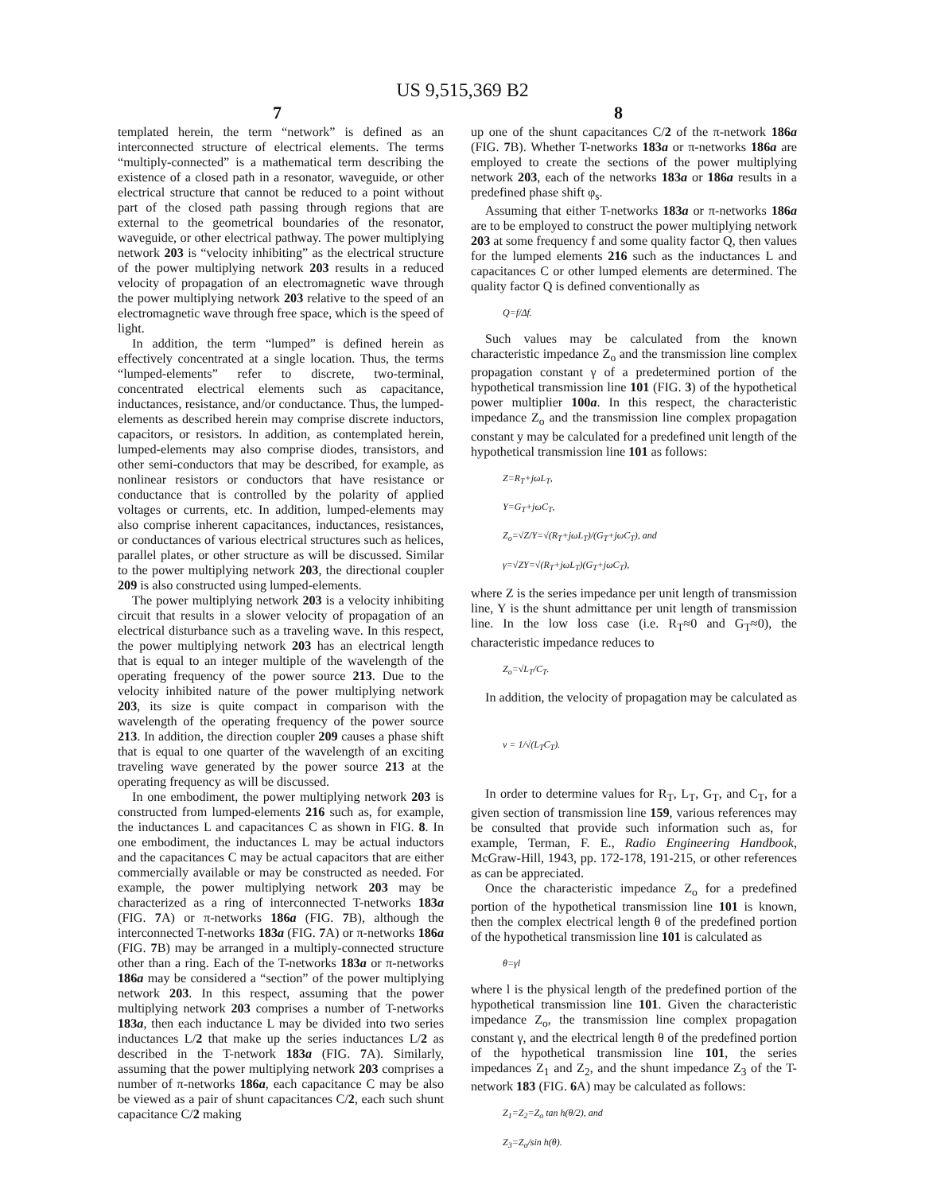US 9,515,369 B2
7 8
templated herein, the term “network” is defined as an interconnected structure of electrical elements. The terms “multiply-connected” is a mathematical term describing the existence of a closed path in a resonator, waveguide, or other electrical structure that cannot be reduced to a point without part of the closed path passing through regions that are external to the geometrical boundaries of the resonator, waveguide, or other electrical pathway. The power multiplying network 203 is “velocity inhibiting” as the electrical structure of the power multiplying network 203 results in a reduced velocity of propagation of an electromagnetic wave through the power multiplying network 203 relative to the speed of an electromagnetic wave through free space, which is the speed of light.
In addition, the term “lumped” is defined herein as effectively concentrated at a single location. Thus, the terms “lumped-elements” refer to discrete, two-terminal, concentrated electrical elements such as capacitance, inductances, resistance, and/or conductance. Thus, the lumped-elements as described herein may comprise discrete inductors, capacitors, or resistors. In addition, as contemplated herein, lumped-elements may also comprise diodes, transistors, and other semi-conductors that may be described, for example, as nonlinear resistors or conductors that have resistance or conductance that is controlled by the polarity of applied voltages or currents, etc. In addition, lumped-elements may also comprise inherent capacitances, inductances, resistances, or conductances of various electrical structures such as helices, parallel plates, or other structure as will be discussed. Similar to the power multiplying network 203, the directional coupler 209 is also constructed using lumped-elements.
The power multiplying network 203 is a velocity inhibiting circuit that results in a slower velocity of propagation of an electrical disturbance such as a traveling wave. In this respect, the power multiplying network 203 has an electrical length that is equal to an integer multiple of the wavelength of the operating frequency of the power source 213. Due to the velocity inhibited nature of the power multiplying network 203, its size is quite compact in comparison with the wavelength of the operating frequency of the power source 213. In addition, the direction coupler 209 causes a phase shift that is equal to one quarter of the wavelength of an exciting traveling wave generated by the power source 213 at the operating frequency as will be discussed.
In one embodiment, the power multiplying network 203 is constructed from lumped-elements 216 such as, for example, the inductances L and capacitances C as shown in FIG. 8. In one embodiment, the inductances L may be actual inductors and the capacitances C may be actual capacitors that are either commercially available or may be constructed as needed. For example, the power multiplying network 203 may be characterized as a ring of interconnected T-networks 183a (FIG. 7 A) or π-networks 186a (FIG. 7 B), although the interconnected T-networks 183a (FIG. 7 A) or π-networks 186a (FIG. 7 B) may be arranged in a multiply-connected structure other than a ring. Each of the T-networks 183a or π-networks 186a may be considered a “section” of the power multiplying network 203. In this respect, assuming that the power multiplying network 203 comprises a number of T-networks 183a, then each inductance L may be divided into two series inductances L/2 that make up the series inductances L/2 as described in the T-network 183a (FIG. 7 A). Similarly, assuming that the power multiplying network 203 comprises a number of π-networks 186a, each capacitance C may be also be viewed as a pair of shunt capacitances C/2, each such shunt capacitance C/2 making
up one of the shunt capacitances C/2 of the π-network 186a (FIG. 7 B). Whether T-networks 183a or π-networks 186a are employed to create the sections of the power multiplying network 203, each of the networks 183a or 186a results in a predefined phase shift φ<sub>s</sub>.
Assuming that either T-networks 183a or π-networks 186a are to be employed to construct the power multiplying network 203 at some frequency f and some quality factor Q, then values for the lumped elements 216 such as the inductances L and capacitances C or other lumped elements are determined. The quality factor Q is defined conventionally as
Q=f/Δf.
Such values may be calculated from the known characteristic impedance Z<sub>o</sub> and the transmission line complex propagation constant γ of a predetermined portion of the hypothetical transmission line 101 (FIG. 3) of the hypothetical power multiplier 100a. In this respect, the characteristic impedance Z<sub>o</sub> and the transmission line complex propagation constant y may be calculated for a predefined unit length of the hypothetical transmission line 101 as follows:
Z=R<sub>T</sub>+jωL<sub>T</sub>,
Y=G<sub>T</sub>+jωC<sub>T</sub>,
Z<sub>o</sub>=√Z/Y=√(R<sub>T</sub>+jωL<sub>T</sub>)/(G<sub>T</sub>+jωC<sub>T</sub>), and
γ=√ZY=√(R<sub>T</sub>+jωL<sub>T</sub>)(G<sub>T</sub>+jωC<sub>T</sub>),
where Z is the series impedance per unit length of transmission line, Y is the shunt admittance per unit length of transmission line. In the low loss case (i.e. R<sub>T</sub>≈0 and G<sub>T</sub>≈0), the characteristic impedance reduces to
Z<sub>o</sub>=√L<sub>T</sub>/C<sub>T</sub>.
In addition, the velocity of propagation may be calculated as
v = 1/√(L<sub>T</sub>C<sub>T</sub>).
In order to determine values for R<sub>T</sub>, L<sub>T</sub>, G<sub>T</sub>, and C<sub>T</sub>, for a given section of transmission line 159, various references may be consulted that provide such information such as, for example, Terman, F. E., Radio Engineering Handbook, McGraw-Hill, 1943, pp. 172-178, 191-215, or other references as can be appreciated.
Once the characteristic impedance Z<sub>o</sub> for a predefined portion of the hypothetical transmission line 101 is known, then the complex electrical length θ of the predefined portion of the hypothetical transmission line 101 is calculated as
θ=γl
where l is the physical length of the predefined portion of the hypothetical transmission line 101. Given the characteristic impedance Z<sub>o</sub>, the transmission line complex propagation constant γ, and the electrical length θ of the predefined portion of the hypothetical transmission line 101, the series impedances Z<sub>1</sub> and Z<sub>2</sub>, and the shunt impedance Z<sub>3</sub> of the T-network 183 (FIG. 6 A) may be calculated as follows:
Z<sub>1</sub>=Z<sub>2</sub>=Z<sub>o</sub> tan h(θ/2), and
Z<sub>3</sub>=Z<sub>o</sub>/sin h(θ).